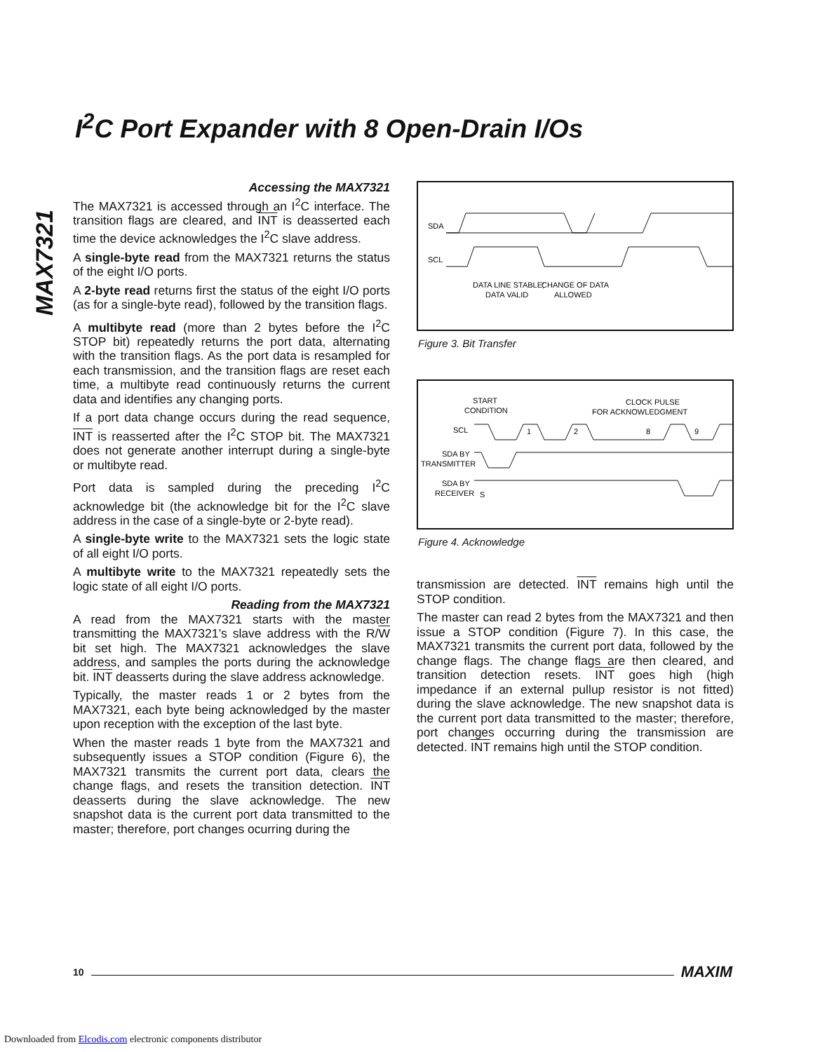I<sup>2</sup>C Port Expander with 8 Open-Drain I/Os
MAX7321
Accessing the MAX7321
The MAX7321 is accessed through an I<sup>2</sup>C interface. The transition flags are cleared, and INT is deasserted each time the device acknowledges the I<sup>2</sup>C slave address.
A single-byte read from the MAX7321 returns the status of the eight I/O ports.
A 2-byte read returns first the status of the eight I/O ports (as for a single-byte read), followed by the transition flags.
A multibyte read (more than 2 bytes before the I<sup>2</sup>C STOP bit) repeatedly returns the port data, alternating with the transition flags. As the port data is resampled for each transmission, and the transition flags are reset each time, a multibyte read continuously returns the current data and identifies any changing ports.
If a port data change occurs during the read sequence, INT is reasserted after the I<sup>2</sup>C STOP bit. The MAX7321 does not generate another interrupt during a single-byte or multibyte read.
Port data is sampled during the preceding I<sup>2</sup>C acknowledge bit (the acknowledge bit for the I<sup>2</sup>C slave address in the case of a single-byte or 2-byte read).
A single-byte write to the MAX7321 sets the logic state of all eight I/O ports.
A multibyte write to the MAX7321 repeatedly sets the logic state of all eight I/O ports.
Reading from the MAX7321
A read from the MAX7321 starts with the master transmitting the MAX7321’s slave address with the R/W bit set high. The MAX7321 acknowledges the slave address, and samples the ports during the acknowledge bit. INT deasserts during the slave address acknowledge.
Typically, the master reads 1 or 2 bytes from the MAX7321, each byte being acknowledged by the master upon reception with the exception of the last byte.
When the master reads 1 byte from the MAX7321 and subsequently issues a STOP condition (Figure 6), the MAX7321 transmits the current port data, clears the change flags, and resets the transition detection. INT deasserts during the slave acknowledge. The new snapshot data is the current port data transmitted to the master; therefore, port changes ocurring during the
SDA
SCL
DATA LINE STABLE;
DATA VALID
CHANGE OF DATA
ALLOWED
Figure 3. Bit Transfer
START
CONDITION
CLOCK PULSE
FOR ACKNOWLEDGMENT
SCL
SDA BY
TRANSMITTER
SDA BY
RECEIVER
S
1
2
8
9
Figure 4. Acknowledge
transmission are detected. INT remains high until the STOP condition.
The master can read 2 bytes from the MAX7321 and then issue a STOP condition (Figure 7). In this case, the MAX7321 transmits the current port data, followed by the change flags. The change flags are then cleared, and transition detection resets. INT goes high (high impedance if an external pullup resistor is not fitted) during the slave acknowledge. The new snapshot data is the current port data transmitted to the master; therefore, port changes occurring during the transmission are detected. INT remains high until the STOP condition.
10 MAXIM
Downloaded from Elcodis.com electronic components distributor